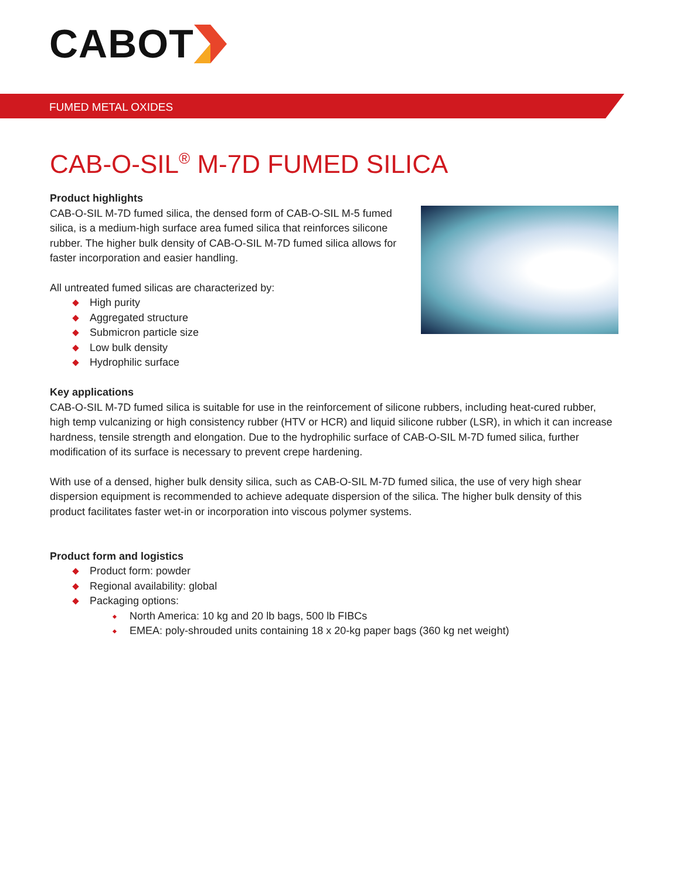CABOT
FUMED METAL OXIDES
CAB-O-SIL<sup>®</sup> M-7D FUMED SILICA
Product highlights
CAB-O-SIL M-7D fumed silica, the densed form of CAB-O-SIL M-5 fumed silica, is a medium-high surface area fumed silica that reinforces silicone rubber. The higher bulk density of CAB-O-SIL M-7D fumed silica allows for faster incorporation and easier handling.
All untreated fumed silicas are characterized by:
High purity
Aggregated structure
Submicron particle size
Low bulk density
Hydrophilic surface
Key applications
CAB-O-SIL M-7D fumed silica is suitable for use in the reinforcement of silicone rubbers, including heat-cured rubber, high temp vulcanizing or high consistency rubber (HTV or HCR) and liquid silicone rubber (LSR), in which it can increase hardness, tensile strength and elongation. Due to the hydrophilic surface of CAB-O-SIL M-7D fumed silica, further modification of its surface is necessary to prevent crepe hardening.
With use of a densed, higher bulk density silica, such as CAB-O-SIL M-7D fumed silica, the use of very high shear dispersion equipment is recommended to achieve adequate dispersion of the silica. The higher bulk density of this product facilitates faster wet-in or incorporation into viscous polymer systems.
Product form and logistics
Product form: powder
Regional availability: global
Packaging options:
North America: 10 kg and 20 lb bags, 500 lb FIBCs
EMEA: poly-shrouded units containing 18 x 20-kg paper bags (360 kg net weight)